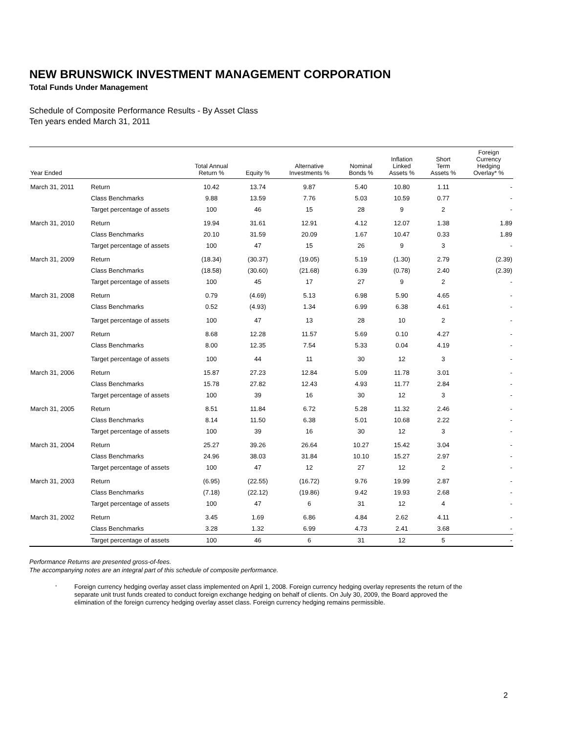NEW BRUNSWICK INVESTMENT MANAGEMENT CORPORATION
Total Funds Under Management
Schedule of Composite Performance Results - By Asset Class
Ten years ended March 31, 2011
| Year Ended | | Total Annual Return % | Equity % | Alternative Investments % | Nominal Bonds % | Inflation Linked Assets % | Short Term Assets % | Foreign Currency Hedging Overlay* % |
| --- | --- | --- | --- | --- | --- | --- | --- | --- |
| March 31, 2011 | Return | 10.42 | 13.74 | 9.87 | 5.40 | 10.80 | 1.11 | - |
| | Class Benchmarks | 9.88 | 13.59 | 7.76 | 5.03 | 10.59 | 0.77 | - |
| | Target percentage of assets | 100 | 46 | 15 | 28 | 9 | 2 | - |
| March 31, 2010 | Return | 19.94 | 31.61 | 12.91 | 4.12 | 12.07 | 1.38 | 1.89 |
| | Class Benchmarks | 20.10 | 31.59 | 20.09 | 1.67 | 10.47 | 0.33 | 1.89 |
| | Target percentage of assets | 100 | 47 | 15 | 26 | 9 | 3 | - |
| March 31, 2009 | Return | (18.34) | (30.37) | (19.05) | 5.19 | (1.30) | 2.79 | (2.39) |
| | Class Benchmarks | (18.58) | (30.60) | (21.68) | 6.39 | (0.78) | 2.40 | (2.39) |
| | Target percentage of assets | 100 | 45 | 17 | 27 | 9 | 2 | - |
| March 31, 2008 | Return | 0.79 | (4.69) | 5.13 | 6.98 | 5.90 | 4.65 | - |
| | Class Benchmarks | 0.52 | (4.93) | 1.34 | 6.99 | 6.38 | 4.61 | - |
| | Target percentage of assets | 100 | 47 | 13 | 28 | 10 | 2 | - |
| March 31, 2007 | Return | 8.68 | 12.28 | 11.57 | 5.69 | 0.10 | 4.27 | - |
| | Class Benchmarks | 8.00 | 12.35 | 7.54 | 5.33 | 0.04 | 4.19 | - |
| | Target percentage of assets | 100 | 44 | 11 | 30 | 12 | 3 | - |
| March 31, 2006 | Return | 15.87 | 27.23 | 12.84 | 5.09 | 11.78 | 3.01 | - |
| | Class Benchmarks | 15.78 | 27.82 | 12.43 | 4.93 | 11.77 | 2.84 | - |
| | Target percentage of assets | 100 | 39 | 16 | 30 | 12 | 3 | - |
| March 31, 2005 | Return | 8.51 | 11.84 | 6.72 | 5.28 | 11.32 | 2.46 | - |
| | Class Benchmarks | 8.14 | 11.50 | 6.38 | 5.01 | 10.68 | 2.22 | - |
| | Target percentage of assets | 100 | 39 | 16 | 30 | 12 | 3 | - |
| March 31, 2004 | Return | 25.27 | 39.26 | 26.64 | 10.27 | 15.42 | 3.04 | - |
| | Class Benchmarks | 24.96 | 38.03 | 31.84 | 10.10 | 15.27 | 2.97 | - |
| | Target percentage of assets | 100 | 47 | 12 | 27 | 12 | 2 | - |
| March 31, 2003 | Return | (6.95) | (22.55) | (16.72) | 9.76 | 19.99 | 2.87 | - |
| | Class Benchmarks | (7.18) | (22.12) | (19.86) | 9.42 | 19.93 | 2.68 | - |
| | Target percentage of assets | 100 | 47 | 6 | 31 | 12 | 4 | - |
| March 31, 2002 | Return | 3.45 | 1.69 | 6.86 | 4.84 | 2.62 | 4.11 | - |
| | Class Benchmarks | 3.28 | 1.32 | 6.99 | 4.73 | 2.41 | 3.68 | - |
| | Target percentage of assets | 100 | 46 | 6 | 31 | 12 | 5 | - |
Performance Returns are presented gross-of-fees.
The accompanying notes are an integral part of this schedule of composite performance.
*
Foreign currency hedging overlay asset class implemented on April 1, 2008. Foreign currency hedging overlay represents the return of the separate unit trust funds created to conduct foreign exchange hedging on behalf of clients. On July 30, 2009, the Board approved the elimination of the foreign currency hedging overlay asset class. Foreign currency hedging remains permissible.
2